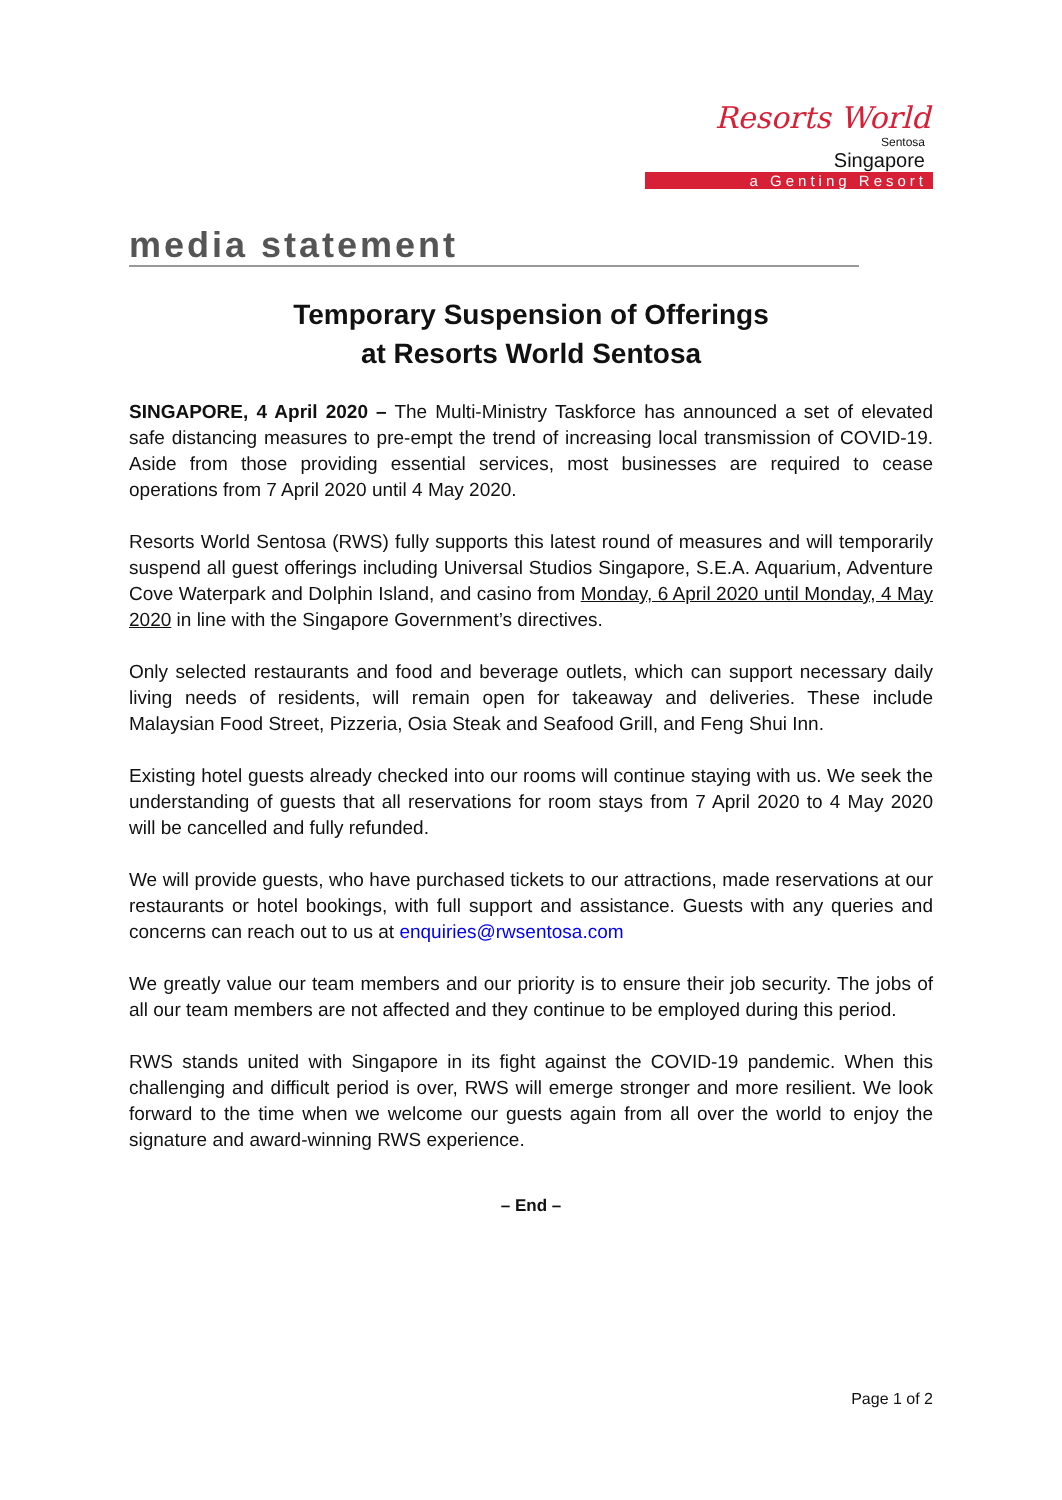Resorts World
Sentosa
Singapore
a Genting Resort
media statement
Temporary Suspension of Offerings
at Resorts World Sentosa
SINGAPORE, 4 April 2020 – The Multi-Ministry Taskforce has announced a set of elevated safe distancing measures to pre-empt the trend of increasing local transmission of COVID-19. Aside from those providing essential services, most businesses are required to cease operations from 7 April 2020 until 4 May 2020.
Resorts World Sentosa (RWS) fully supports this latest round of measures and will temporarily suspend all guest offerings including Universal Studios Singapore, S.E.A. Aquarium, Adventure Cove Waterpark and Dolphin Island, and casino from Monday, 6 April 2020 until Monday, 4 May 2020 in line with the Singapore Government’s directives.
Only selected restaurants and food and beverage outlets, which can support necessary daily living needs of residents, will remain open for takeaway and deliveries. These include Malaysian Food Street, Pizzeria, Osia Steak and Seafood Grill, and Feng Shui Inn.
Existing hotel guests already checked into our rooms will continue staying with us. We seek the understanding of guests that all reservations for room stays from 7 April 2020 to 4 May 2020 will be cancelled and fully refunded.
We will provide guests, who have purchased tickets to our attractions, made reservations at our restaurants or hotel bookings, with full support and assistance. Guests with any queries and concerns can reach out to us at enquiries@rwsentosa.com
We greatly value our team members and our priority is to ensure their job security. The jobs of all our team members are not affected and they continue to be employed during this period.
RWS stands united with Singapore in its fight against the COVID-19 pandemic. When this challenging and difficult period is over, RWS will emerge stronger and more resilient. We look forward to the time when we welcome our guests again from all over the world to enjoy the signature and award-winning RWS experience.
– End –
Page 1 of 2